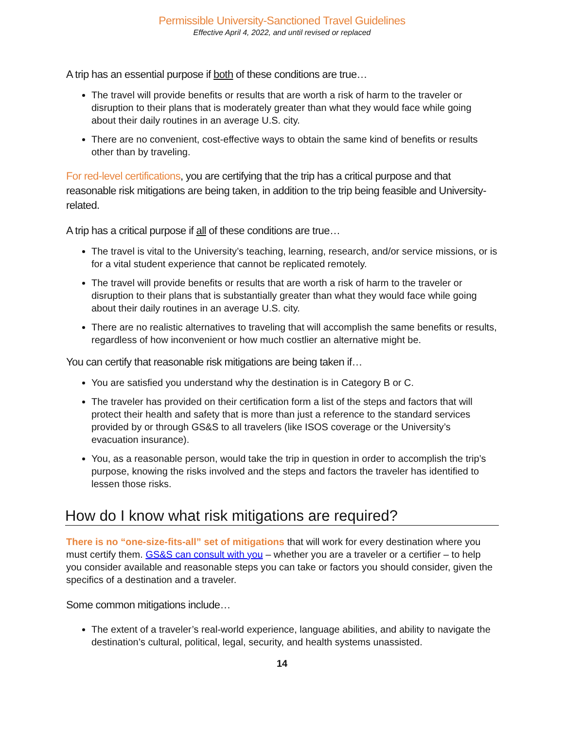Permissible University-Sanctioned Travel Guidelines
Effective April 4, 2022, and until revised or replaced
A trip has an essential purpose if both of these conditions are true…
The travel will provide benefits or results that are worth a risk of harm to the traveler or disruption to their plans that is moderately greater than what they would face while going about their daily routines in an average U.S. city.
There are no convenient, cost-effective ways to obtain the same kind of benefits or results other than by traveling.
For red-level certifications, you are certifying that the trip has a critical purpose and that reasonable risk mitigations are being taken, in addition to the trip being feasible and University-related.
A trip has a critical purpose if all of these conditions are true…
The travel is vital to the University’s teaching, learning, research, and/or service missions, or is for a vital student experience that cannot be replicated remotely.
The travel will provide benefits or results that are worth a risk of harm to the traveler or disruption to their plans that is substantially greater than what they would face while going about their daily routines in an average U.S. city.
There are no realistic alternatives to traveling that will accomplish the same benefits or results, regardless of how inconvenient or how much costlier an alternative might be.
You can certify that reasonable risk mitigations are being taken if…
You are satisfied you understand why the destination is in Category B or C.
The traveler has provided on their certification form a list of the steps and factors that will protect their health and safety that is more than just a reference to the standard services provided by or through GS&S to all travelers (like ISOS coverage or the University’s evacuation insurance).
You, as a reasonable person, would take the trip in question in order to accomplish the trip’s purpose, knowing the risks involved and the steps and factors the traveler has identified to lessen those risks.
How do I know what risk mitigations are required?
There is no “one-size-fits-all” set of mitigations that will work for every destination where you must certify them. GS&S can consult with you – whether you are a traveler or a certifier – to help you consider available and reasonable steps you can take or factors you should consider, given the specifics of a destination and a traveler.
Some common mitigations include…
The extent of a traveler’s real-world experience, language abilities, and ability to navigate the destination’s cultural, political, legal, security, and health systems unassisted.
14